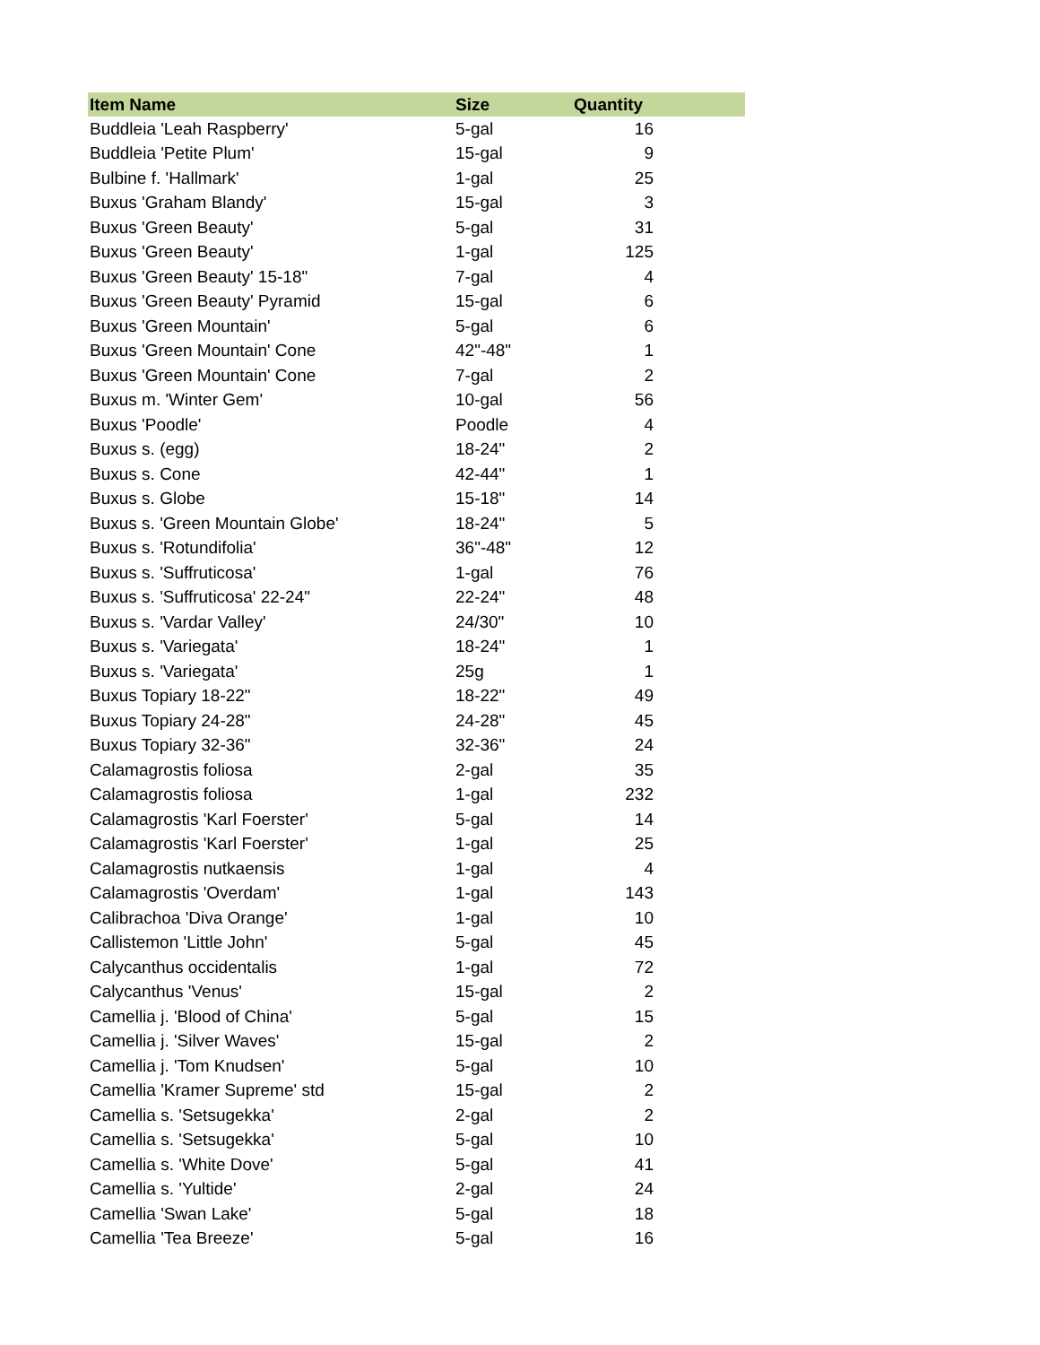| Item Name | Size | Quantity |
| --- | --- | --- |
| Buddleia 'Leah Raspberry' | 5-gal | 16 |
| Buddleia 'Petite Plum' | 15-gal | 9 |
| Bulbine f. 'Hallmark' | 1-gal | 25 |
| Buxus 'Graham Blandy' | 15-gal | 3 |
| Buxus 'Green Beauty' | 5-gal | 31 |
| Buxus 'Green Beauty' | 1-gal | 125 |
| Buxus 'Green Beauty' 15-18" | 7-gal | 4 |
| Buxus 'Green Beauty' Pyramid | 15-gal | 6 |
| Buxus 'Green Mountain' | 5-gal | 6 |
| Buxus 'Green Mountain' Cone | 42"-48" | 1 |
| Buxus 'Green Mountain' Cone | 7-gal | 2 |
| Buxus m. 'Winter Gem' | 10-gal | 56 |
| Buxus 'Poodle' | Poodle | 4 |
| Buxus s. (egg) | 18-24" | 2 |
| Buxus s. Cone | 42-44" | 1 |
| Buxus s. Globe | 15-18" | 14 |
| Buxus s. 'Green Mountain Globe' | 18-24" | 5 |
| Buxus s. 'Rotundifolia' | 36"-48" | 12 |
| Buxus s. 'Suffruticosa' | 1-gal | 76 |
| Buxus s. 'Suffruticosa' 22-24" | 22-24" | 48 |
| Buxus s. 'Vardar Valley' | 24/30" | 10 |
| Buxus s. 'Variegata' | 18-24" | 1 |
| Buxus s. 'Variegata' | 25g | 1 |
| Buxus Topiary 18-22" | 18-22" | 49 |
| Buxus Topiary 24-28" | 24-28" | 45 |
| Buxus Topiary 32-36" | 32-36" | 24 |
| Calamagrostis foliosa | 2-gal | 35 |
| Calamagrostis foliosa | 1-gal | 232 |
| Calamagrostis 'Karl Foerster' | 5-gal | 14 |
| Calamagrostis 'Karl Foerster' | 1-gal | 25 |
| Calamagrostis nutkaensis | 1-gal | 4 |
| Calamagrostis 'Overdam' | 1-gal | 143 |
| Calibrachoa 'Diva Orange' | 1-gal | 10 |
| Callistemon 'Little John' | 5-gal | 45 |
| Calycanthus occidentalis | 1-gal | 72 |
| Calycanthus 'Venus' | 15-gal | 2 |
| Camellia j. 'Blood of China' | 5-gal | 15 |
| Camellia j. 'Silver Waves' | 15-gal | 2 |
| Camellia j. 'Tom Knudsen' | 5-gal | 10 |
| Camellia 'Kramer Supreme' std | 15-gal | 2 |
| Camellia s. 'Setsugekka' | 2-gal | 2 |
| Camellia s. 'Setsugekka' | 5-gal | 10 |
| Camellia s. 'White Dove' | 5-gal | 41 |
| Camellia s. 'Yultide' | 2-gal | 24 |
| Camellia 'Swan Lake' | 5-gal | 18 |
| Camellia 'Tea Breeze' | 5-gal | 16 |